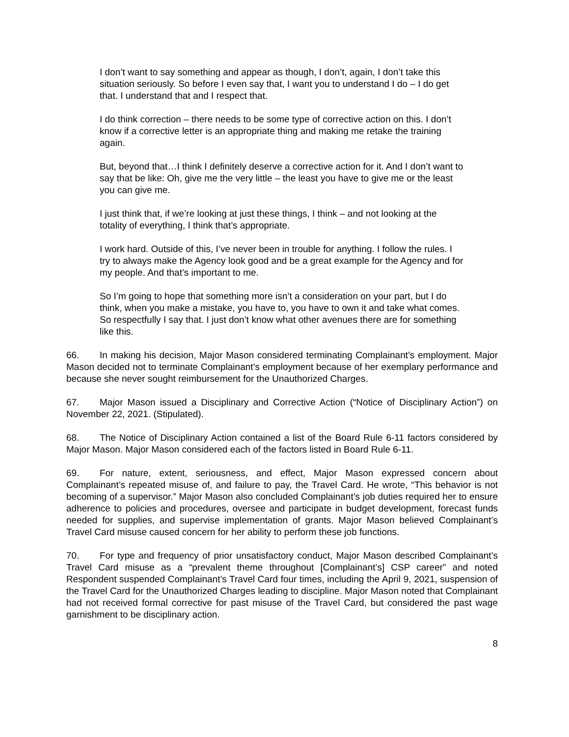I don’t want to say something and appear as though, I don’t, again, I don’t take this situation seriously. So before I even say that, I want you to understand I do – I do get that. I understand that and I respect that.
I do think correction – there needs to be some type of corrective action on this. I don’t know if a corrective letter is an appropriate thing and making me retake the training again.
But, beyond that…I think I definitely deserve a corrective action for it. And I don’t want to say that be like: Oh, give me the very little – the least you have to give me or the least you can give me.
I just think that, if we’re looking at just these things, I think – and not looking at the totality of everything, I think that’s appropriate.
I work hard. Outside of this, I’ve never been in trouble for anything. I follow the rules. I try to always make the Agency look good and be a great example for the Agency and for my people. And that’s important to me.
So I’m going to hope that something more isn’t a consideration on your part, but I do think, when you make a mistake, you have to, you have to own it and take what comes. So respectfully I say that. I just don’t know what other avenues there are for something like this.
66. In making his decision, Major Mason considered terminating Complainant’s employment. Major Mason decided not to terminate Complainant’s employment because of her exemplary performance and because she never sought reimbursement for the Unauthorized Charges.
67. Major Mason issued a Disciplinary and Corrective Action (“Notice of Disciplinary Action”) on November 22, 2021. (Stipulated).
68. The Notice of Disciplinary Action contained a list of the Board Rule 6-11 factors considered by Major Mason. Major Mason considered each of the factors listed in Board Rule 6-11.
69. For nature, extent, seriousness, and effect, Major Mason expressed concern about Complainant’s repeated misuse of, and failure to pay, the Travel Card. He wrote, “This behavior is not becoming of a supervisor.” Major Mason also concluded Complainant’s job duties required her to ensure adherence to policies and procedures, oversee and participate in budget development, forecast funds needed for supplies, and supervise implementation of grants. Major Mason believed Complainant’s Travel Card misuse caused concern for her ability to perform these job functions.
70. For type and frequency of prior unsatisfactory conduct, Major Mason described Complainant’s Travel Card misuse as a “prevalent theme throughout [Complainant’s] CSP career” and noted Respondent suspended Complainant’s Travel Card four times, including the April 9, 2021, suspension of the Travel Card for the Unauthorized Charges leading to discipline. Major Mason noted that Complainant had not received formal corrective for past misuse of the Travel Card, but considered the past wage garnishment to be disciplinary action.
8